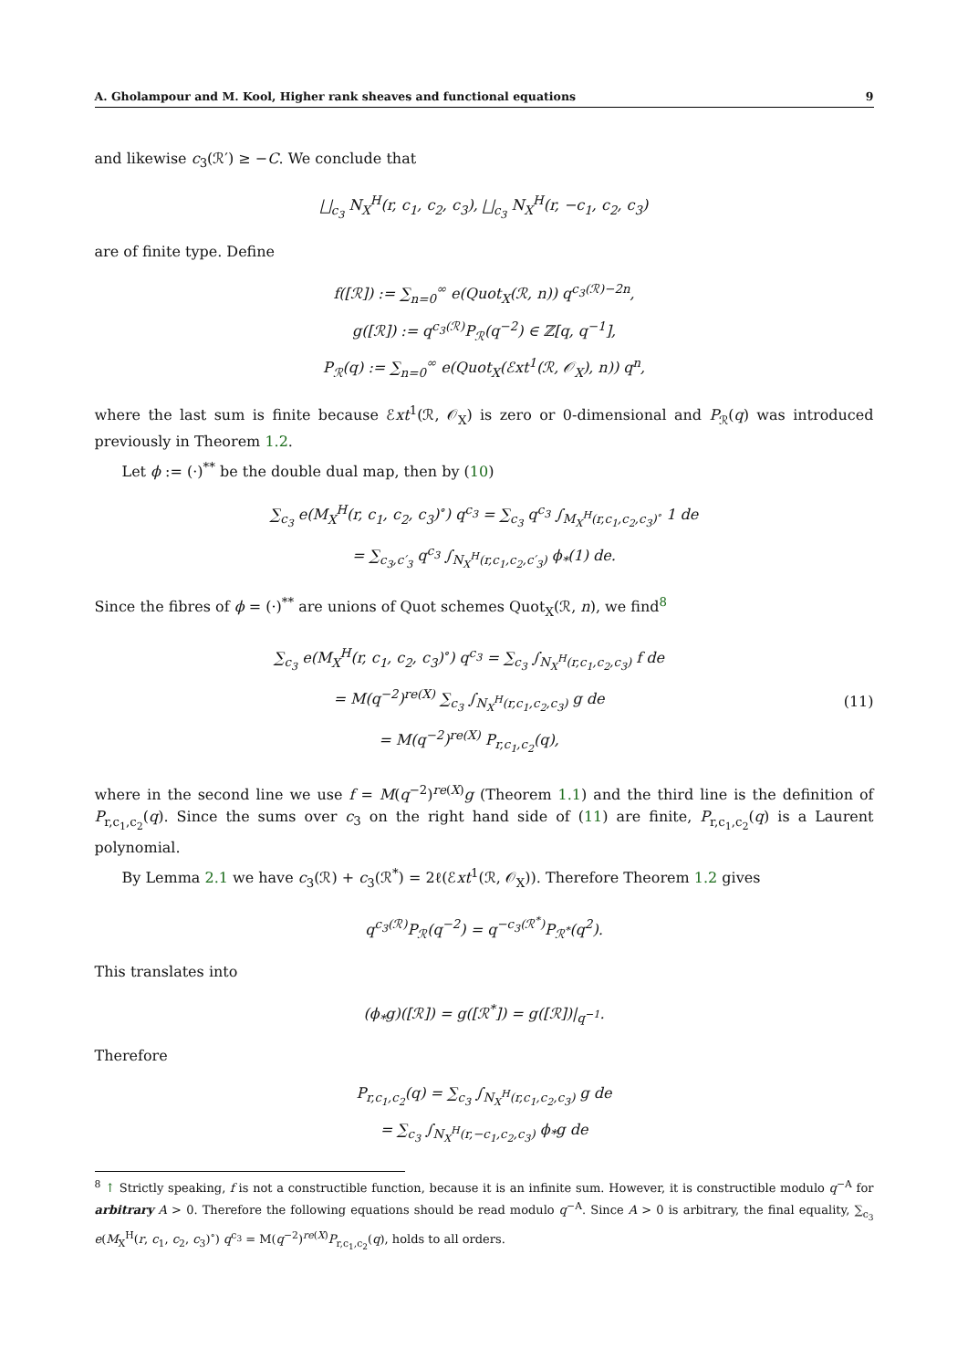A. Gholampour and M. Kool, Higher rank sheaves and functional equations 9
and likewise c<sub>3</sub>(ℛ′) ≥ −C. We conclude that
⨆<sub>c<sub>3</sub></sub> N<sub>X</sub><sup>H</sup>(r, c<sub>1</sub>, c<sub>2</sub>, c<sub>3</sub>), ⨆<sub>c<sub>3</sub></sub> N<sub>X</sub><sup>H</sup>(r, −c<sub>1</sub>, c<sub>2</sub>, c<sub>3</sub>)
are of finite type. Define
f([ℛ]) := ∑<sub>n=0</sub><sup>∞</sup> e(Quot<sub>X</sub>(ℛ, n)) q<sup>c<sub>3</sub>(ℛ)−2n</sup>,
g([ℛ]) := q<sup>c<sub>3</sub>(ℛ)</sup>P<sub>ℛ</sub>(q<sup>−2</sup>) ∈ ℤ[q, q<sup>−1</sup>],
P<sub>ℛ</sub>(q) := ∑<sub>n=0</sub><sup>∞</sup> e(Quot<sub>X</sub>(ℰxt<sup>1</sup>(ℛ, 𝒪<sub>X</sub>), n)) q<sup>n</sup>,
where the last sum is finite because ℰxt<sup>1</sup>(ℛ, 𝒪<sub>X</sub>) is zero or 0-dimensional and P<sub>ℛ</sub>(q) was introduced previously in Theorem 1.2.
Let ϕ := (·)<sup>**</sup> be the double dual map, then by (10)
∑<sub>c<sub>3</sub></sub> e(M<sub>X</sub><sup>H</sup>(r, c<sub>1</sub>, c<sub>2</sub>, c<sub>3</sub>)<sup>∘</sup>) q<sup>c<sub>3</sub></sup> = ∑<sub>c<sub>3</sub></sub> q<sup>c<sub>3</sub></sup> ∫<sub>M<sub>X</sub><sup>H</sup>(r,c<sub>1</sub>,c<sub>2</sub>,c<sub>3</sub>)<sup>∘</sup></sub> 1 de
= ∑<sub>c<sub>3</sub>,c′<sub>3</sub></sub> q<sup>c<sub>3</sub></sup> ∫<sub>N<sub>X</sub><sup>H</sup>(r,c<sub>1</sub>,c<sub>2</sub>,c′<sub>3</sub>)</sub> ϕ<sub>*</sub>(1) de.
Since the fibres of ϕ = (·)<sup>**</sup> are unions of Quot schemes Quot<sub>X</sub>(ℛ, n), we find<sup>8</sup>
∑<sub>c<sub>3</sub></sub> e(M<sub>X</sub><sup>H</sup>(r, c<sub>1</sub>, c<sub>2</sub>, c<sub>3</sub>)<sup>∘</sup>) q<sup>c<sub>3</sub></sup> = ∑<sub>c<sub>3</sub></sub> ∫<sub>N<sub>X</sub><sup>H</sup>(r,c<sub>1</sub>,c<sub>2</sub>,c<sub>3</sub>)</sub> f de
= M(q<sup>−2</sup>)<sup>re(X)</sup> ∑<sub>c<sub>3</sub></sub> ∫<sub>N<sub>X</sub><sup>H</sup>(r,c<sub>1</sub>,c<sub>2</sub>,c<sub>3</sub>)</sub> g de
= M(q<sup>−2</sup>)<sup>re(X)</sup> P<sub>r,c<sub>1</sub>,c<sub>2</sub></sub>(q),
(11)
where in the second line we use f = M(q<sup>−2</sup>)<sup>re(X)</sup>g (Theorem 1.1) and the third line is the definition of P<sub>r,c<sub>1</sub>,c<sub>2</sub></sub>(q). Since the sums over c<sub>3</sub> on the right hand side of (11) are finite, P<sub>r,c<sub>1</sub>,c<sub>2</sub></sub>(q) is a Laurent polynomial.
By Lemma 2.1 we have c<sub>3</sub>(ℛ) + c<sub>3</sub>(ℛ<sup>*</sup>) = 2ℓ(ℰxt<sup>1</sup>(ℛ, 𝒪<sub>X</sub>)). Therefore Theorem 1.2 gives
q<sup>c<sub>3</sub>(ℛ)</sup>P<sub>ℛ</sub>(q<sup>−2</sup>) = q<sup>−c<sub>3</sub>(ℛ<sup>*</sup>)</sup>P<sub>ℛ<sup>*</sup></sub>(q<sup>2</sup>).
This translates into
(ϕ<sub>*</sub>g)([ℛ]) = g([ℛ<sup>*</sup>]) = g([ℛ])|<sub>q<sup>−1</sup></sub>.
Therefore
P<sub>r,c<sub>1</sub>,c<sub>2</sub></sub>(q) = ∑<sub>c<sub>3</sub></sub> ∫<sub>N<sub>X</sub><sup>H</sup>(r,c<sub>1</sub>,c<sub>2</sub>,c<sub>3</sub>)</sub> g de
= ∑<sub>c<sub>3</sub></sub> ∫<sub>N<sub>X</sub><sup>H</sup>(r,−c<sub>1</sub>,c<sub>2</sub>,c<sub>3</sub>)</sub> ϕ<sub>*</sub>g de
<sup>8</sup> ↑ Strictly speaking, f is not a constructible function, because it is an infinite sum. However, it is constructible modulo q<sup>−A</sup> for arbitrary A > 0. Therefore the following equations should be read modulo q<sup>−A</sup>. Since A > 0 is arbitrary, the final equality, ∑<sub>c<sub>3</sub></sub> e(M<sub>X</sub><sup>H</sup>(r, c<sub>1</sub>, c<sub>2</sub>, c<sub>3</sub>)<sup>∘</sup>) q<sup>c<sub>3</sub></sup> = M(q<sup>−2</sup>)<sup>re(X)</sup>P<sub>r,c<sub>1</sub>,c<sub>2</sub></sub>(q), holds to all orders.